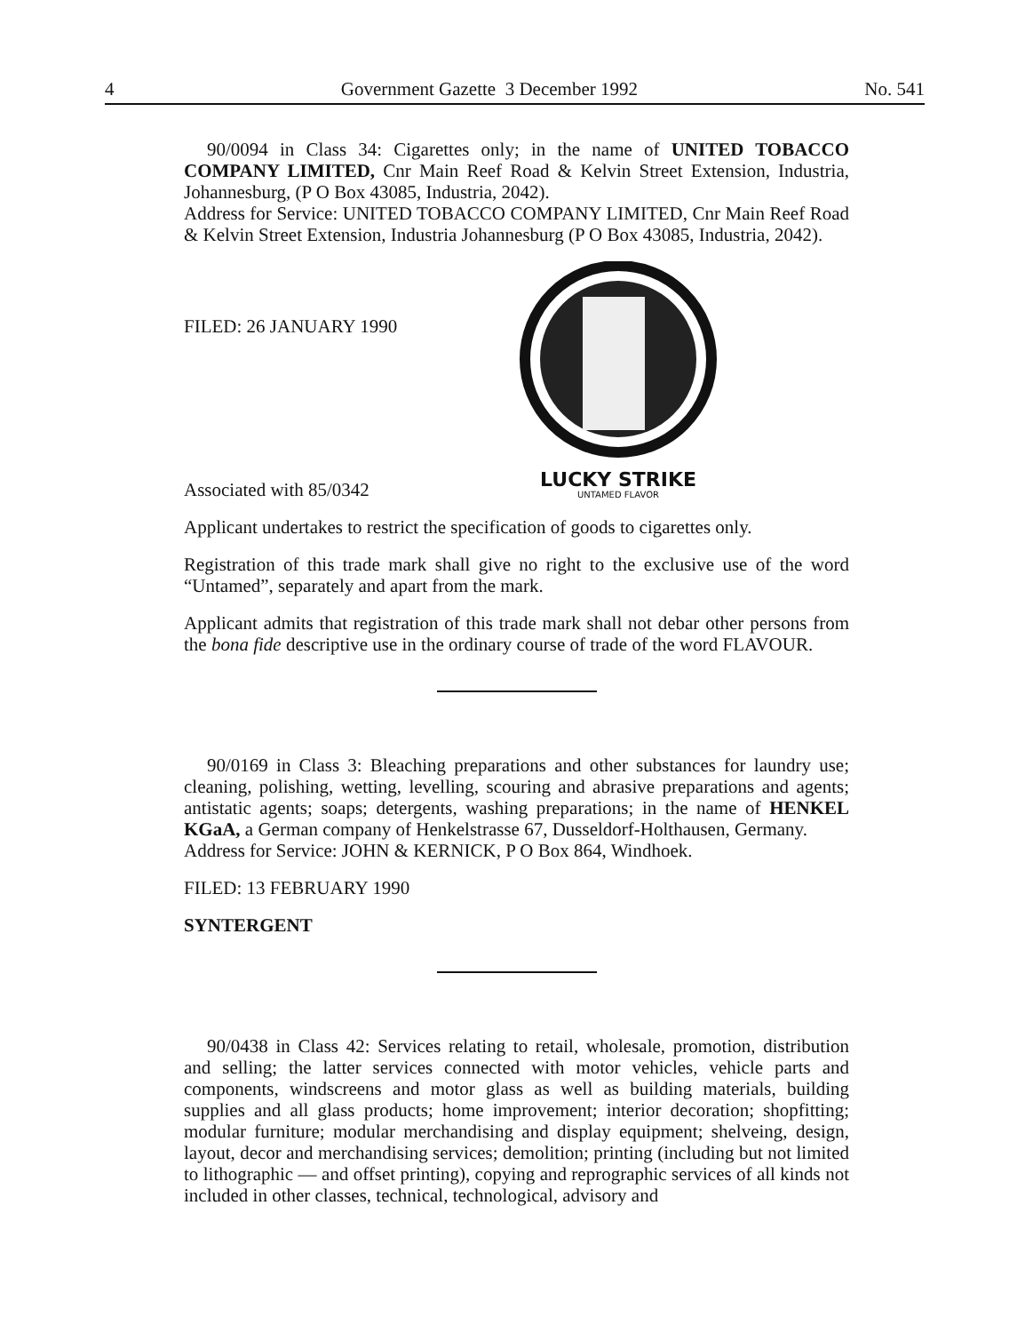4 Government Gazette 3 December 1992 No. 541
90/0094 in Class 34: Cigarettes only; in the name of UNITED TOBACCO COMPANY LIMITED, Cnr Main Reef Road & Kelvin Street Extension, Industria, Johannesburg, (P O Box 43085, Industria, 2042).
Address for Service: UNITED TOBACCO COMPANY LIMITED, Cnr Main Reef Road & Kelvin Street Extension, Industria Johannesburg (P O Box 43085, Industria, 2042).
FILED: 26 JANUARY 1990
Associated with 85/0342
LUCKY STRIKE
UNTAMED FLAVOR
Applicant undertakes to restrict the specification of goods to cigarettes only.
Registration of this trade mark shall give no right to the exclusive use of the word “Untamed”, separately and apart from the mark.
Applicant admits that registration of this trade mark shall not debar other persons from the bona fide descriptive use in the ordinary course of trade of the word FLAVOUR.
90/0169 in Class 3: Bleaching preparations and other substances for laundry use; cleaning, polishing, wetting, levelling, scouring and abrasive preparations and agents; antistatic agents; soaps; detergents, washing preparations; in the name of HENKEL KGaA, a German company of Henkelstrasse 67, Dusseldorf-Holthausen, Germany.
Address for Service: JOHN & KERNICK, P O Box 864, Windhoek.
FILED: 13 FEBRUARY 1990
SYNTERGENT
90/0438 in Class 42: Services relating to retail, wholesale, promotion, distribution and selling; the latter services connected with motor vehicles, vehicle parts and components, windscreens and motor glass as well as building materials, building supplies and all glass products; home improvement; interior decoration; shopfitting; modular furniture; modular merchandising and display equipment; shelveing, design, layout, decor and merchandising services; demolition; printing (including but not limited to lithographic — and offset printing), copying and reprographic services of all kinds not included in other classes, technical, technological, advisory and